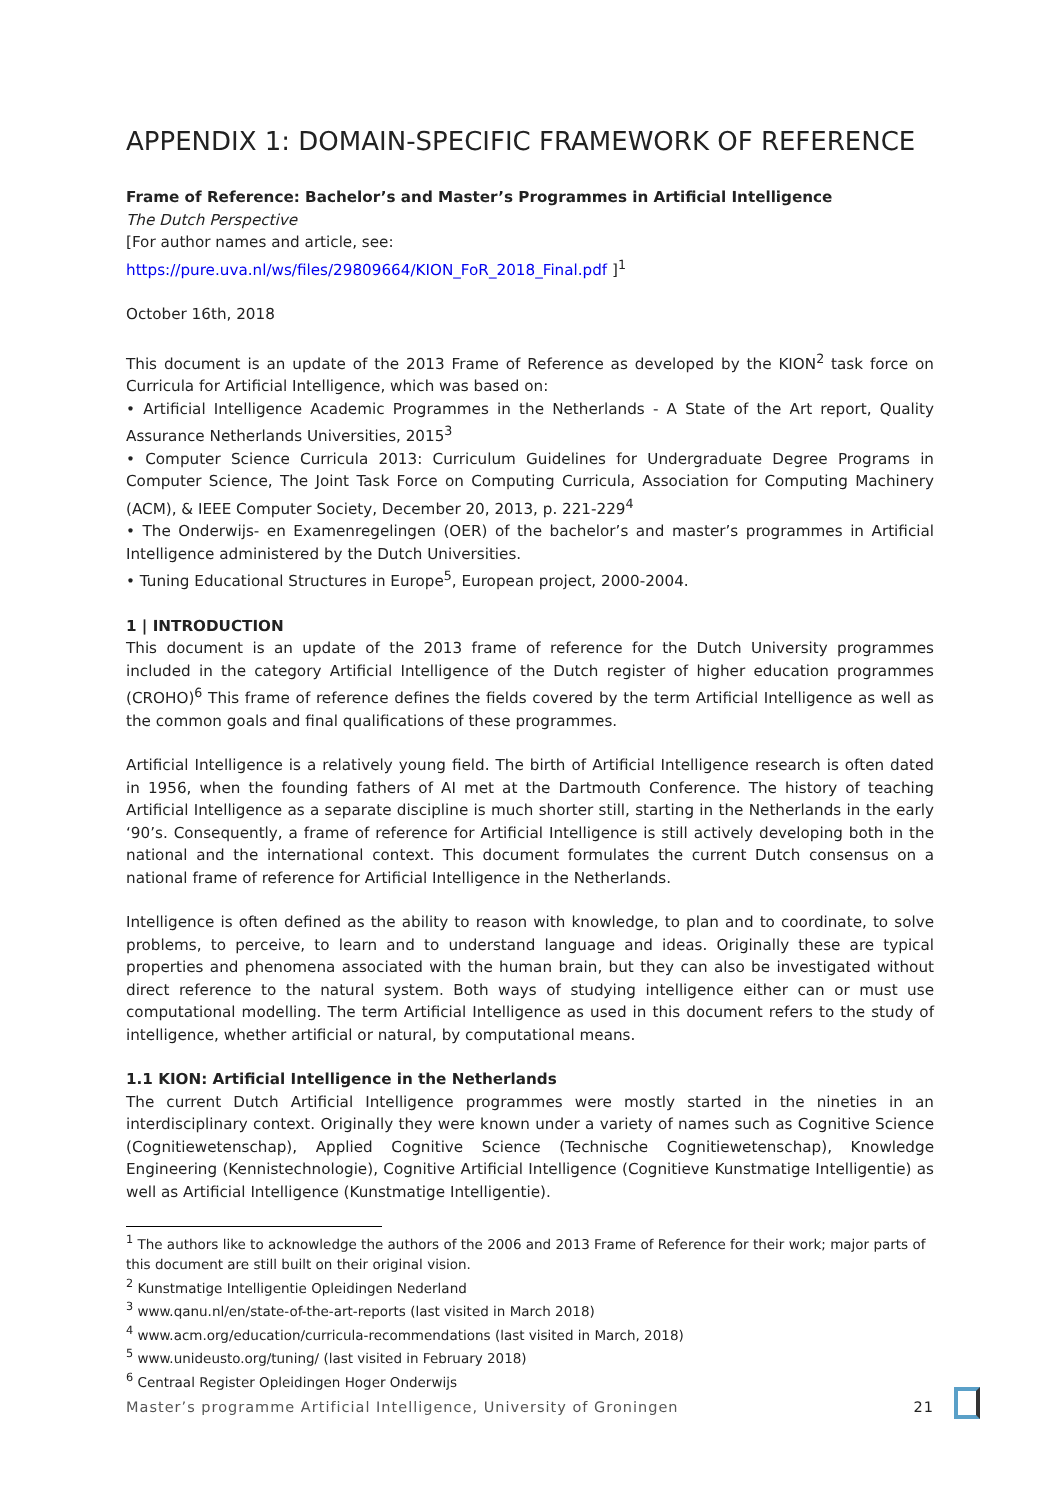APPENDIX 1: DOMAIN-SPECIFIC FRAMEWORK OF REFERENCE
Frame of Reference: Bachelor’s and Master’s Programmes in Artificial Intelligence
The Dutch Perspective
[For author names and article, see:
https://pure.uva.nl/ws/files/29809664/KION_FoR_2018_Final.pdf ]<sup>1</sup>
October 16th, 2018
This document is an update of the 2013 Frame of Reference as developed by the KION<sup>2</sup> task force on Curricula for Artificial Intelligence, which was based on:
• Artificial Intelligence Academic Programmes in the Netherlands - A State of the Art report, Quality Assurance Netherlands Universities, 2015<sup>3</sup>
• Computer Science Curricula 2013: Curriculum Guidelines for Undergraduate Degree Programs in Computer Science, The Joint Task Force on Computing Curricula, Association for Computing Machinery (ACM), & IEEE Computer Society, December 20, 2013, p. 221-229<sup>4</sup>
• The Onderwijs- en Examenregelingen (OER) of the bachelor’s and master’s programmes in Artificial Intelligence administered by the Dutch Universities.
• Tuning Educational Structures in Europe<sup>5</sup>, European project, 2000-2004.
1 | INTRODUCTION
This document is an update of the 2013 frame of reference for the Dutch University programmes included in the category Artificial Intelligence of the Dutch register of higher education programmes (CROHO)<sup>6</sup> This frame of reference defines the fields covered by the term Artificial Intelligence as well as the common goals and final qualifications of these programmes.
Artificial Intelligence is a relatively young field. The birth of Artificial Intelligence research is often dated in 1956, when the founding fathers of AI met at the Dartmouth Conference. The history of teaching Artificial Intelligence as a separate discipline is much shorter still, starting in the Netherlands in the early ‘90’s. Consequently, a frame of reference for Artificial Intelligence is still actively developing both in the national and the international context. This document formulates the current Dutch consensus on a national frame of reference for Artificial Intelligence in the Netherlands.
Intelligence is often defined as the ability to reason with knowledge, to plan and to coordinate, to solve problems, to perceive, to learn and to understand language and ideas. Originally these are typical properties and phenomena associated with the human brain, but they can also be investigated without direct reference to the natural system. Both ways of studying intelligence either can or must use computational modelling. The term Artificial Intelligence as used in this document refers to the study of intelligence, whether artificial or natural, by computational means.
1.1 KION: Artificial Intelligence in the Netherlands
The current Dutch Artificial Intelligence programmes were mostly started in the nineties in an interdisciplinary context. Originally they were known under a variety of names such as Cognitive Science (Cognitiewetenschap), Applied Cognitive Science (Technische Cognitiewetenschap), Knowledge Engineering (Kennistechnologie), Cognitive Artificial Intelligence (Cognitieve Kunstmatige Intelligentie) as well as Artificial Intelligence (Kunstmatige Intelligentie).
<sup>1</sup> The authors like to acknowledge the authors of the 2006 and 2013 Frame of Reference for their work; major parts of this document are still built on their original vision.
<sup>2</sup> Kunstmatige Intelligentie Opleidingen Nederland
<sup>3</sup> www.qanu.nl/en/state-of-the-art-reports (last visited in March 2018)
<sup>4</sup> www.acm.org/education/curricula-recommendations (last visited in March, 2018)
<sup>5</sup> www.unideusto.org/tuning/ (last visited in February 2018)
<sup>6</sup> Centraal Register Opleidingen Hoger Onderwijs
Master’s programme Artificial Intelligence, University of Groningen 21